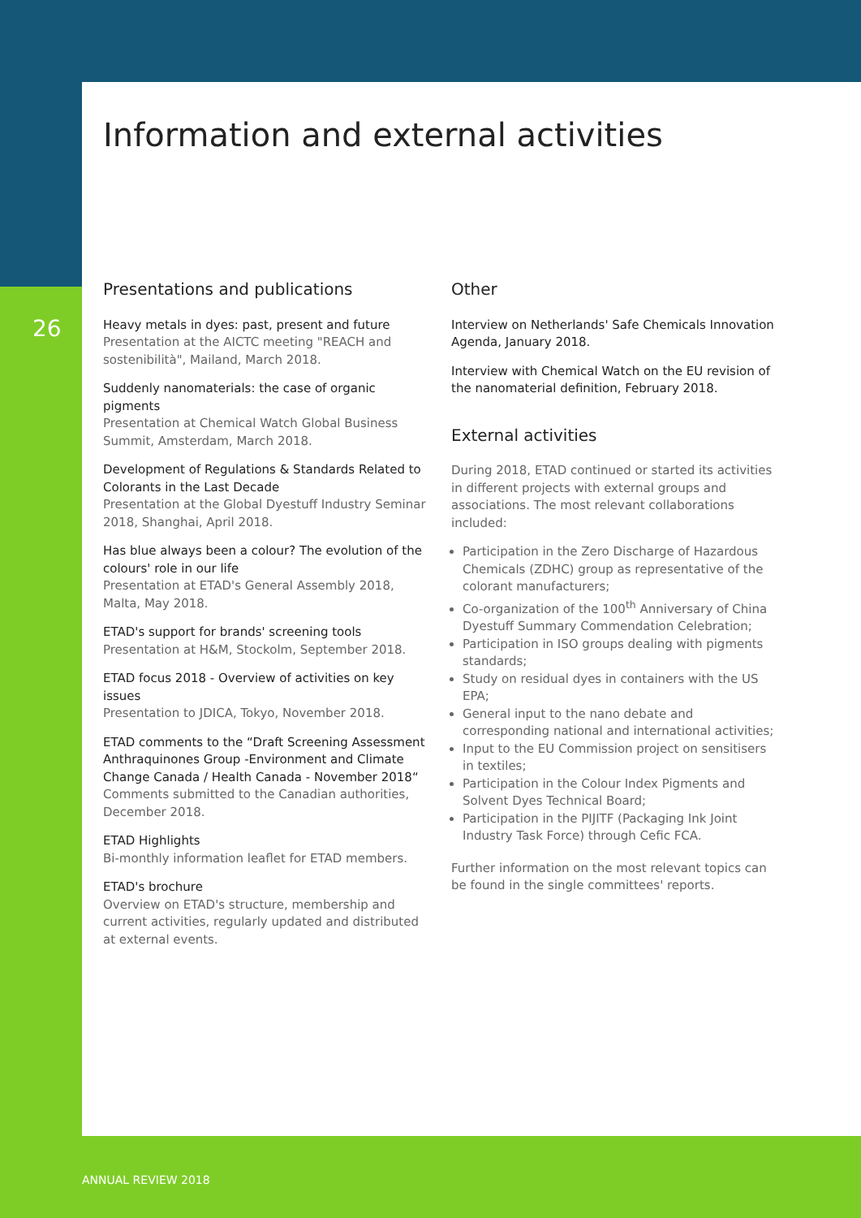Information and external activities
26
Presentations and publications
Heavy metals in dyes: past, present and future
Presentation at the AICTC meeting "REACH and sostenibilità", Mailand, March 2018.
Suddenly nanomaterials: the case of organic pigments
Presentation at Chemical Watch Global Business Summit, Amsterdam, March 2018.
Development of Regulations & Standards Related to Colorants in the Last Decade
Presentation at the Global Dyestuff Industry Seminar 2018, Shanghai, April 2018.
Has blue always been a colour? The evolution of the colours' role in our life
Presentation at ETAD's General Assembly 2018, Malta, May 2018.
ETAD's support for brands' screening tools
Presentation at H&M, Stockolm, September 2018.
ETAD focus 2018 - Overview of activities on key issues
Presentation to JDICA, Tokyo, November 2018.
ETAD comments to the “Draft Screening Assessment Anthraquinones Group -Environment and Climate Change Canada / Health Canada - November 2018“
Comments submitted to the Canadian authorities, December 2018.
ETAD Highlights
Bi-monthly information leaflet for ETAD members.
ETAD's brochure
Overview on ETAD's structure, membership and current activities, regularly updated and distributed at external events.
Other
Interview on Netherlands' Safe Chemicals Innovation Agenda, January 2018.
Interview with Chemical Watch on the EU revision of the nanomaterial definition, February 2018.
External activities
During 2018, ETAD continued or started its activities in different projects with external groups and associations. The most relevant collaborations included:
Participation in the Zero Discharge of Hazardous Chemicals (ZDHC) group as representative of the colorant manufacturers;
Co-organization of the 100<sup>th</sup> Anniversary of China Dyestuff Summary Commendation Celebration;
Participation in ISO groups dealing with pigments standards;
Study on residual dyes in containers with the US EPA;
General input to the nano debate and corresponding national and international activities;
Input to the EU Commission project on sensitisers in textiles;
Participation in the Colour Index Pigments and Solvent Dyes Technical Board;
Participation in the PIJITF (Packaging Ink Joint Industry Task Force) through Cefic FCA.
Further information on the most relevant topics can be found in the single committees' reports.
ANNUAL REVIEW 2018